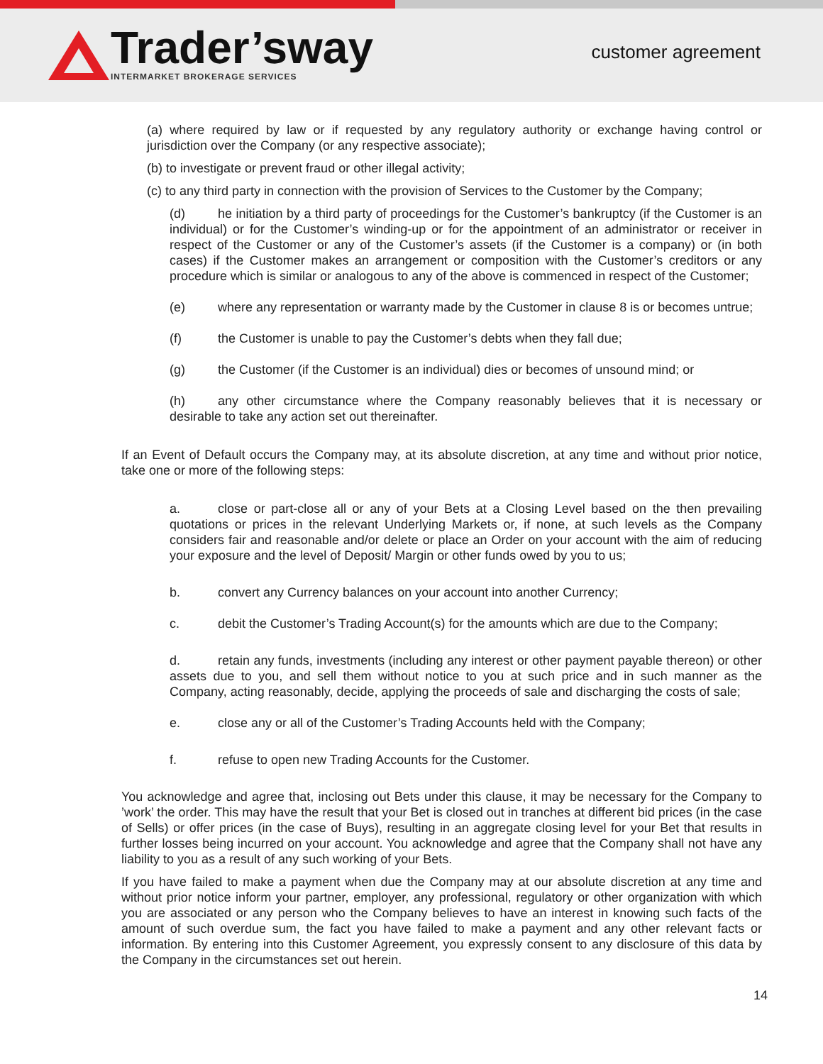Trader’sway
INTERMARKET BROKERAGE SERVICES
customer agreement
(a) where required by law or if requested by any regulatory authority or exchange having control or jurisdiction over the Company (or any respective associate);
(b) to investigate or prevent fraud or other illegal activity;
(c) to any third party in connection with the provision of Services to the Customer by the Company;
(d) he initiation by a third party of proceedings for the Customer’s bankruptcy (if the Customer is an individual) or for the Customer’s winding-up or for the appointment of an administrator or receiver in respect of the Customer or any of the Customer’s assets (if the Customer is a company) or (in both cases) if the Customer makes an arrangement or composition with the Customer’s creditors or any procedure which is similar or analogous to any of the above is commenced in respect of the Customer;
(e) where any representation or warranty made by the Customer in clause 8 is or becomes untrue;
(f) the Customer is unable to pay the Customer’s debts when they fall due;
(g) the Customer (if the Customer is an individual) dies or becomes of unsound mind; or
(h) any other circumstance where the Company reasonably believes that it is necessary or desirable to take any action set out thereinafter.
If an Event of Default occurs the Company may, at its absolute discretion, at any time and without prior notice, take one or more of the following steps:
a. close or part-close all or any of your Bets at a Closing Level based on the then prevailing quotations or prices in the relevant Underlying Markets or, if none, at such levels as the Company considers fair and reasonable and/or delete or place an Order on your account with the aim of reducing your exposure and the level of Deposit/ Margin or other funds owed by you to us;
b. convert any Currency balances on your account into another Currency;
c. debit the Customer’s Trading Account(s) for the amounts which are due to the Company;
d. retain any funds, investments (including any interest or other payment payable thereon) or other assets due to you, and sell them without notice to you at such price and in such manner as the Company, acting reasonably, decide, applying the proceeds of sale and discharging the costs of sale;
e. close any or all of the Customer’s Trading Accounts held with the Company;
f. refuse to open new Trading Accounts for the Customer.
You acknowledge and agree that, inclosing out Bets under this clause, it may be necessary for the Company to ’work’ the order. This may have the result that your Bet is closed out in tranches at different bid prices (in the case of Sells) or offer prices (in the case of Buys), resulting in an aggregate closing level for your Bet that results in further losses being incurred on your account. You acknowledge and agree that the Company shall not have any liability to you as a result of any such working of your Bets.
If you have failed to make a payment when due the Company may at our absolute discretion at any time and without prior notice inform your partner, employer, any professional, regulatory or other organization with which you are associated or any person who the Company believes to have an interest in knowing such facts of the amount of such overdue sum, the fact you have failed to make a payment and any other relevant facts or information. By entering into this Customer Agreement, you expressly consent to any disclosure of this data by the Company in the circumstances set out herein.
14